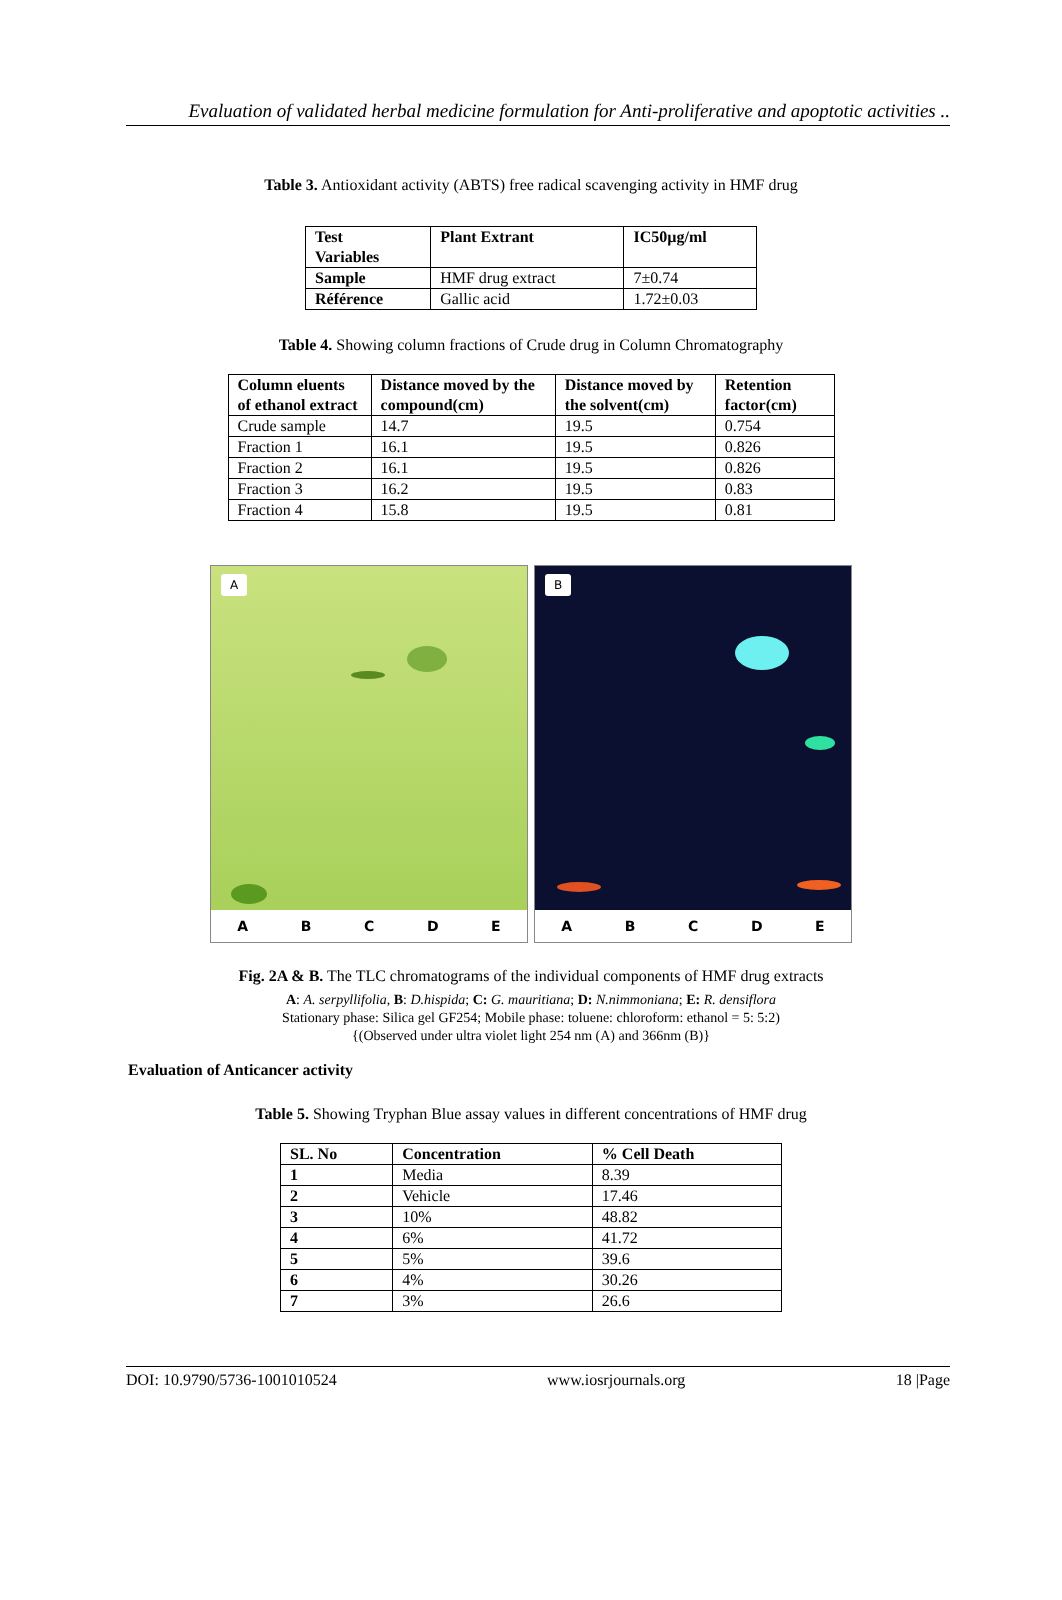Evaluation of validated herbal medicine formulation for Anti-proliferative and apoptotic activities ..
Table 3. Antioxidant activity (ABTS) free radical scavenging activity in HMF drug
| Test Variables | Plant Extrant | IC50µg/ml |
| --- | --- | --- |
| Sample | HMF drug extract | 7±0.74 |
| Référence | Gallic acid | 1.72±0.03 |
Table 4. Showing column fractions of Crude drug in Column Chromatography
| Column eluents of ethanol extract | Distance moved by the compound(cm) | Distance moved by the solvent(cm) | Retention factor(cm) |
| --- | --- | --- | --- |
| Crude sample | 14.7 | 19.5 | 0.754 |
| Fraction 1 | 16.1 | 19.5 | 0.826 |
| Fraction 2 | 16.1 | 19.5 | 0.826 |
| Fraction 3 | 16.2 | 19.5 | 0.83 |
| Fraction 4 | 15.8 | 19.5 | 0.81 |
A
ABCDE
B
ABCDE
Fig. 2A & B. The TLC chromatograms of the individual components of HMF drug extracts
A: A. serpyllifolia, B: D.hispida; C: G. mauritiana; D: N.nimmoniana; E: R. densiflora
Stationary phase: Silica gel GF254; Mobile phase: toluene: chloroform: ethanol = 5: 5:2)
{(Observed under ultra violet light 254 nm (A) and 366nm (B)}
Evaluation of Anticancer activity
Table 5. Showing Tryphan Blue assay values in different concentrations of HMF drug
| SL. No | Concentration | % Cell Death |
| --- | --- | --- |
| 1 | Media | 8.39 |
| 2 | Vehicle | 17.46 |
| 3 | 10% | 48.82 |
| 4 | 6% | 41.72 |
| 5 | 5% | 39.6 |
| 6 | 4% | 30.26 |
| 7 | 3% | 26.6 |
DOI: 10.9790/5736-1001010524 www.iosrjournals.org 18 |Page